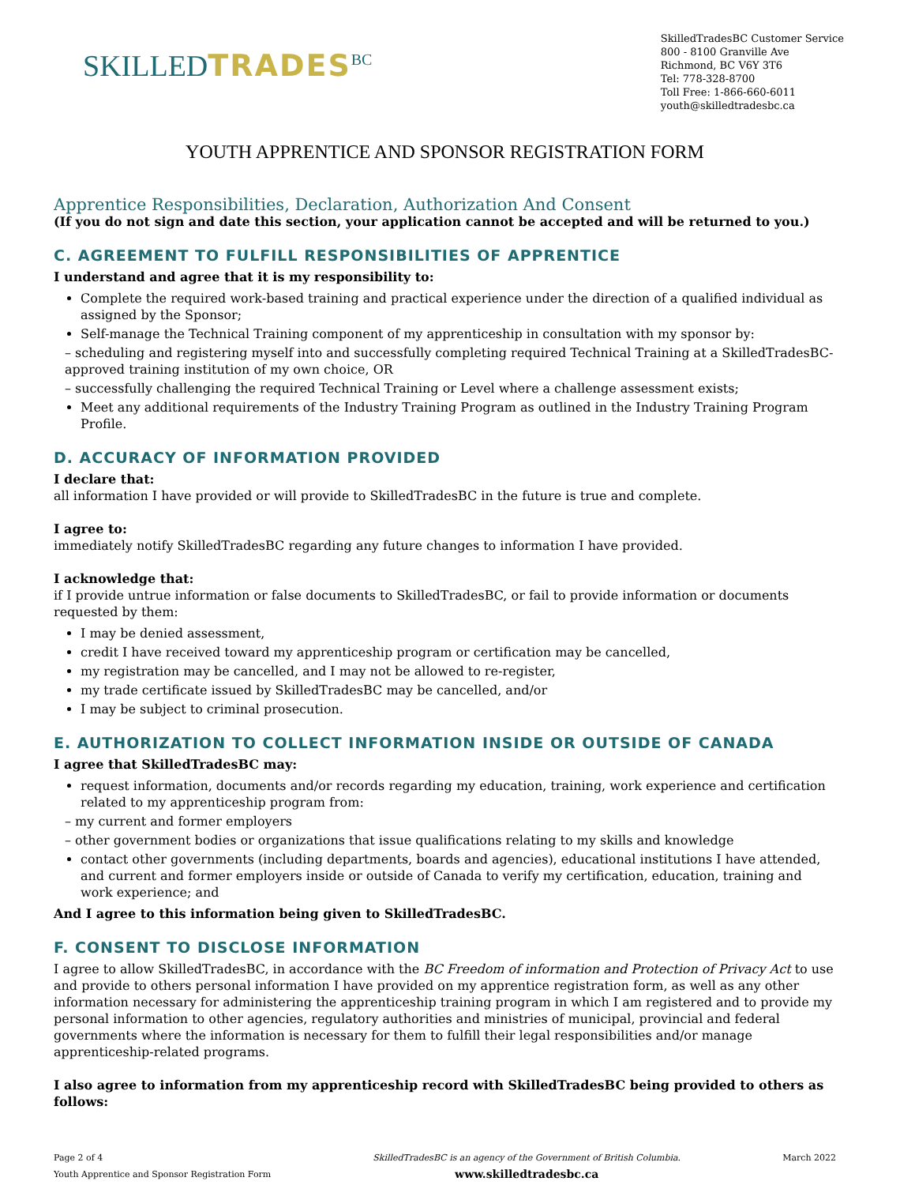SKILLEDTRADES<sup>BC</sup>
SkilledTradesBC Customer Service
800 - 8100 Granville Ave
Richmond, BC V6Y 3T6
Tel: 778-328-8700
Toll Free: 1-866-660-6011
youth@skilledtradesbc.ca
YOUTH APPRENTICE AND SPONSOR REGISTRATION FORM
Apprentice Responsibilities, Declaration, Authorization And Consent
(If you do not sign and date this section, your application cannot be accepted and will be returned to you.)
C. AGREEMENT TO FULFILL RESPONSIBILITIES OF APPRENTICE
I understand and agree that it is my responsibility to:
Complete the required work-based training and practical experience under the direction of a qualified individual as assigned by the Sponsor;
Self-manage the Technical Training component of my apprenticeship in consultation with my sponsor by:
– scheduling and registering myself into and successfully completing required Technical Training at a SkilledTradesBC-approved training institution of my own choice, OR
– successfully challenging the required Technical Training or Level where a challenge assessment exists;
Meet any additional requirements of the Industry Training Program as outlined in the Industry Training Program Profile.
D. ACCURACY OF INFORMATION PROVIDED
I declare that:
all information I have provided or will provide to SkilledTradesBC in the future is true and complete.
I agree to:
immediately notify SkilledTradesBC regarding any future changes to information I have provided.
I acknowledge that:
if I provide untrue information or false documents to SkilledTradesBC, or fail to provide information or documents requested by them:
I may be denied assessment,
credit I have received toward my apprenticeship program or certification may be cancelled,
my registration may be cancelled, and I may not be allowed to re-register,
my trade certificate issued by SkilledTradesBC may be cancelled, and/or
I may be subject to criminal prosecution.
E. AUTHORIZATION TO COLLECT INFORMATION INSIDE OR OUTSIDE OF CANADA
I agree that SkilledTradesBC may:
request information, documents and/or records regarding my education, training, work experience and certification related to my apprenticeship program from:
– my current and former employers
– other government bodies or organizations that issue qualifications relating to my skills and knowledge
contact other governments (including departments, boards and agencies), educational institutions I have attended, and current and former employers inside or outside of Canada to verify my certification, education, training and work experience; and
And I agree to this information being given to SkilledTradesBC.
F. CONSENT TO DISCLOSE INFORMATION
I agree to allow SkilledTradesBC, in accordance with the BC Freedom of information and Protection of Privacy Act to use and provide to others personal information I have provided on my apprentice registration form, as well as any other information necessary for administering the apprenticeship training program in which I am registered and to provide my personal information to other agencies, regulatory authorities and ministries of municipal, provincial and federal governments where the information is necessary for them to fulfill their legal responsibilities and/or manage apprenticeship-related programs.
I also agree to information from my apprenticeship record with SkilledTradesBC being provided to others as follows:
Page 2 of 4
Youth Apprentice and Sponsor Registration Form
SkilledTradesBC is an agency of the Government of British Columbia.
www.skilledtradesbc.ca
March 2022